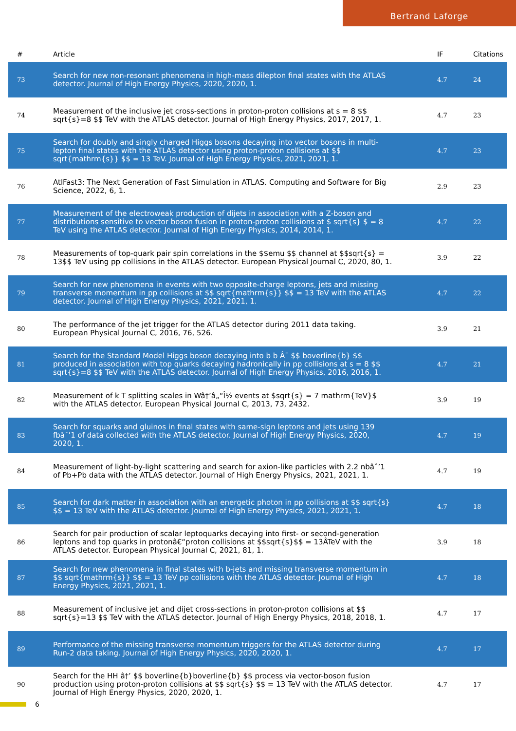Bertrand Laforge
| # | Article | IF | Citations |
| --- | --- | --- | --- |
| 73 | Search for new non-resonant phenomena in high-mass dilepton final states with the ATLAS detector. Journal of High Energy Physics, 2020, 2020, 1. | 4.7 | 24 |
| 74 | Measurement of the inclusive jet cross-sections in proton-proton collisions at s = 8 $$ sqrt{s}=8 $$ TeV with the ATLAS detector. Journal of High Energy Physics, 2017, 2017, 1. | 4.7 | 23 |
| 75 | Search for doubly and singly charged Higgs bosons decaying into vector bosons in multi-lepton final states with the ATLAS detector using proton-proton collisions at $$ sqrt{mathrm{s}} $$ = 13 TeV. Journal of High Energy Physics, 2021, 2021, 1. | 4.7 | 23 |
| 76 | AtlFast3: The Next Generation of Fast Simulation in ATLAS. Computing and Software for Big Science, 2022, 6, 1. | 2.9 | 23 |
| 77 | Measurement of the electroweak production of dijets in association with a Z-boson and distributions sensitive to vector boson fusion in proton-proton collisions at $ sqrt{s} $ = 8 TeV using the ATLAS detector. Journal of High Energy Physics, 2014, 2014, 1. | 4.7 | 22 |
| 78 | Measurements of top-quark pair spin correlations in the $$emu $$ channel at $$sqrt{s} = 13$$ TeV using pp collisions in the ATLAS detector. European Physical Journal C, 2020, 80, 1. | 3.9 | 22 |
| 79 | Search for new phenomena in events with two opposite-charge leptons, jets and missing transverse momentum in pp collisions at $$ sqrt{mathrm{s}} $$ = 13 TeV with the ATLAS detector. Journal of High Energy Physics, 2021, 2021, 1. | 4.7 | 22 |
| 80 | The performance of the jet trigger for the ATLAS detector during 2011 data taking. European Physical Journal C, 2016, 76, 526. | 3.9 | 21 |
| 81 | Search for the Standard Model Higgs boson decaying into b b Â¯ $$ boverline{b} $$ produced in association with top quarks decaying hadronically in pp collisions at s = 8 $$ sqrt{s}=8 $$ TeV with the ATLAS detector. Journal of High Energy Physics, 2016, 2016, 1. | 4.7 | 21 |
| 82 | Measurement of k T splitting scales in Wâ†’â„“Î½ events at $sqrt{s} = 7 mathrm{TeV}$ with the ATLAS detector. European Physical Journal C, 2013, 73, 2432. | 3.9 | 19 |
| 83 | Search for squarks and gluinos in final states with same-sign leptons and jets using 139 fbâˆ’1 of data collected with the ATLAS detector. Journal of High Energy Physics, 2020, 2020, 1. | 4.7 | 19 |
| 84 | Measurement of light-by-light scattering and search for axion-like particles with 2.2 nbâˆ’1 of Pb+Pb data with the ATLAS detector. Journal of High Energy Physics, 2021, 2021, 1. | 4.7 | 19 |
| 85 | Search for dark matter in association with an energetic photon in pp collisions at $$ sqrt{s} $$ = 13 TeV with the ATLAS detector. Journal of High Energy Physics, 2021, 2021, 1. | 4.7 | 18 |
| 86 | Search for pair production of scalar leptoquarks decaying into first- or second-generation leptons and top quarks in protonâ€“proton collisions at $$sqrt{s}$$ = 13ÂTeV with the ATLAS detector. European Physical Journal C, 2021, 81, 1. | 3.9 | 18 |
| 87 | Search for new phenomena in final states with b-jets and missing transverse momentum in $$ sqrt{mathrm{s}} $$ = 13 TeV pp collisions with the ATLAS detector. Journal of High Energy Physics, 2021, 2021, 1. | 4.7 | 18 |
| 88 | Measurement of inclusive jet and dijet cross-sections in proton-proton collisions at $$ sqrt{s}=13 $$ TeV with the ATLAS detector. Journal of High Energy Physics, 2018, 2018, 1. | 4.7 | 17 |
| 89 | Performance of the missing transverse momentum triggers for the ATLAS detector during Run-2 data taking. Journal of High Energy Physics, 2020, 2020, 1. | 4.7 | 17 |
| 90 | Search for the HH â†’ $$ boverline{b}boverline{b} $$ process via vector-boson fusion production using proton-proton collisions at $$ sqrt{s} $$ = 13 TeV with the ATLAS detector. Journal of High Energy Physics, 2020, 2020, 1. | 4.7 | 17 |
6